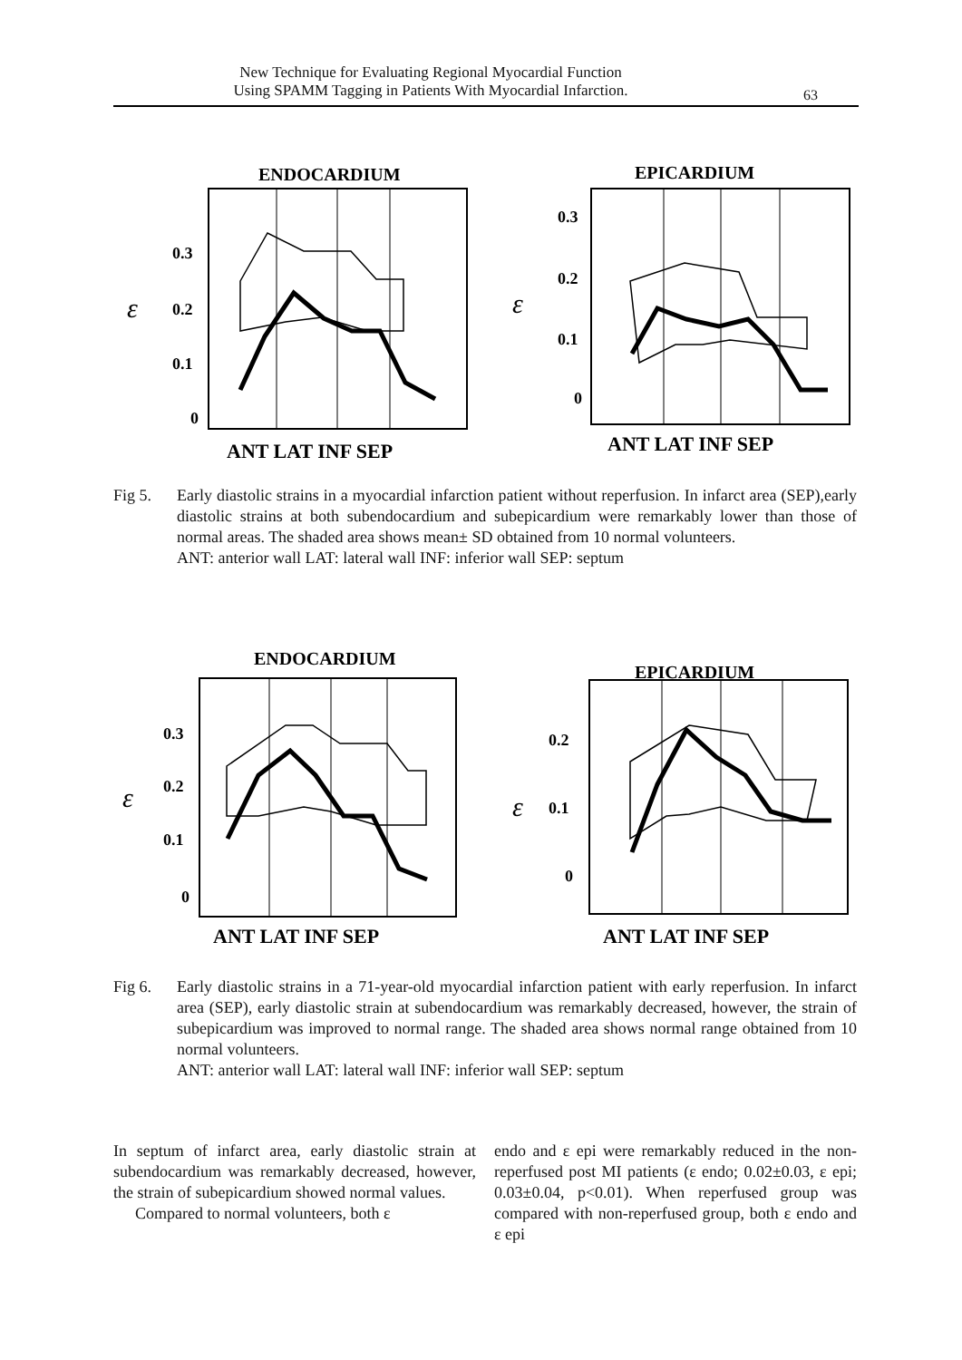New Technique for Evaluating Regional Myocardial Function
Using SPAMM Tagging in Patients With Myocardial Infarction.
63
ENDOCARDIUM
0.3
0.2
0.1
0
ε
ANT LAT INF SEP
EPICARDIUM
0.3
0.2
0.1
0
ε
ANT LAT INF SEP
Fig 5. Early diastolic strains in a myocardial infarction patient without reperfusion. In infarct area (SEP),early diastolic strains at both subendocardium and subepicardium were remarkably lower than those of normal areas. The shaded area shows mean± SD obtained from 10 normal volunteers.
ANT: anterior wall LAT: lateral wall INF: inferior wall SEP: septum
ENDOCARDIUM
0.3
0.2
0.1
0
ε
ANT LAT INF SEP
EPICARDIUM
0.2
0.1
0
ε
ANT LAT INF SEP
Fig 6. Early diastolic strains in a 71-year-old myocardial infarction patient with early reperfusion. In infarct area (SEP), early diastolic strain at subendocardium was remarkably decreased, however, the strain of subepicardium was improved to normal range. The shaded area shows normal range obtained from 10 normal volunteers.
ANT: anterior wall LAT: lateral wall INF: inferior wall SEP: septum
In septum of infarct area, early diastolic strain at subendocardium was remarkably decreased, however, the strain of subepicardium showed normal values.
Compared to normal volunteers, both ε
endo and ε epi were remarkably reduced in the non-reperfused post MI patients (ε endo; 0.02±0.03, ε epi; 0.03±0.04, p<0.01). When reperfused group was compared with non-reperfused group, both ε endo and ε epi